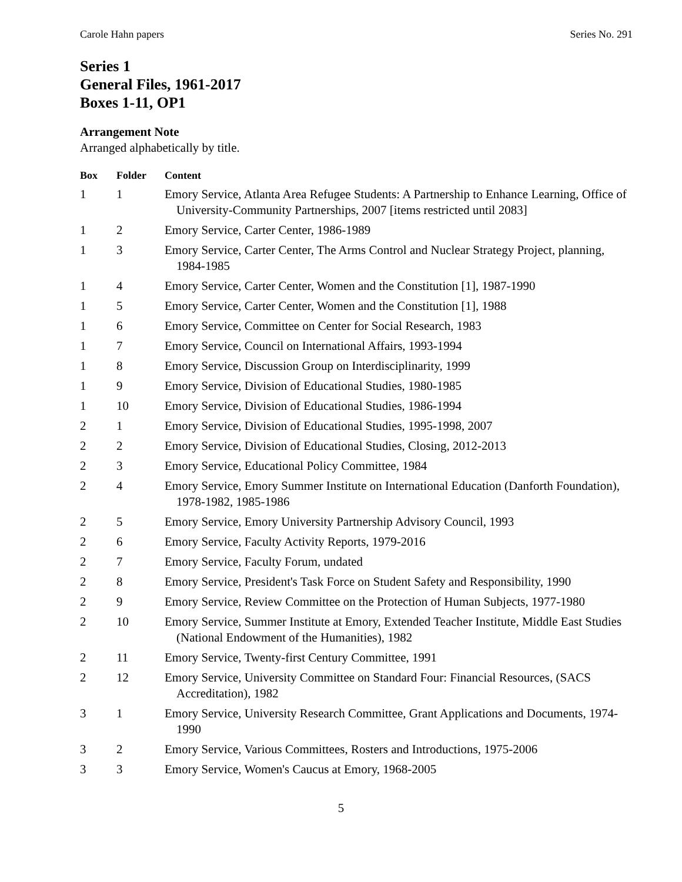Carole Hahn papers Series No. 291
Series 1
General Files, 1961-2017
Boxes 1-11, OP1
Arrangement Note
Arranged alphabetically by title.
| Box | Folder | Content |
| --- | --- | --- |
| 1 | 1 | Emory Service, Atlanta Area Refugee Students: A Partnership to Enhance Learning, Office of University-Community Partnerships, 2007 [items restricted until 2083] |
| 1 | 2 | Emory Service, Carter Center, 1986-1989 |
| 1 | 3 | Emory Service, Carter Center, The Arms Control and Nuclear Strategy Project, planning, 1984-1985 |
| 1 | 4 | Emory Service, Carter Center, Women and the Constitution [1], 1987-1990 |
| 1 | 5 | Emory Service, Carter Center, Women and the Constitution [1], 1988 |
| 1 | 6 | Emory Service, Committee on Center for Social Research, 1983 |
| 1 | 7 | Emory Service, Council on International Affairs, 1993-1994 |
| 1 | 8 | Emory Service, Discussion Group on Interdisciplinarity, 1999 |
| 1 | 9 | Emory Service, Division of Educational Studies, 1980-1985 |
| 1 | 10 | Emory Service, Division of Educational Studies, 1986-1994 |
| 2 | 1 | Emory Service, Division of Educational Studies, 1995-1998, 2007 |
| 2 | 2 | Emory Service, Division of Educational Studies, Closing, 2012-2013 |
| 2 | 3 | Emory Service, Educational Policy Committee, 1984 |
| 2 | 4 | Emory Service, Emory Summer Institute on International Education (Danforth Foundation), 1978-1982, 1985-1986 |
| 2 | 5 | Emory Service, Emory University Partnership Advisory Council, 1993 |
| 2 | 6 | Emory Service, Faculty Activity Reports, 1979-2016 |
| 2 | 7 | Emory Service, Faculty Forum, undated |
| 2 | 8 | Emory Service, President's Task Force on Student Safety and Responsibility, 1990 |
| 2 | 9 | Emory Service, Review Committee on the Protection of Human Subjects, 1977-1980 |
| 2 | 10 | Emory Service, Summer Institute at Emory, Extended Teacher Institute, Middle East Studies (National Endowment of the Humanities), 1982 |
| 2 | 11 | Emory Service, Twenty-first Century Committee, 1991 |
| 2 | 12 | Emory Service, University Committee on Standard Four: Financial Resources, (SACS Accreditation), 1982 |
| 3 | 1 | Emory Service, University Research Committee, Grant Applications and Documents, 1974-1990 |
| 3 | 2 | Emory Service, Various Committees, Rosters and Introductions, 1975-2006 |
| 3 | 3 | Emory Service, Women's Caucus at Emory, 1968-2005 |
5